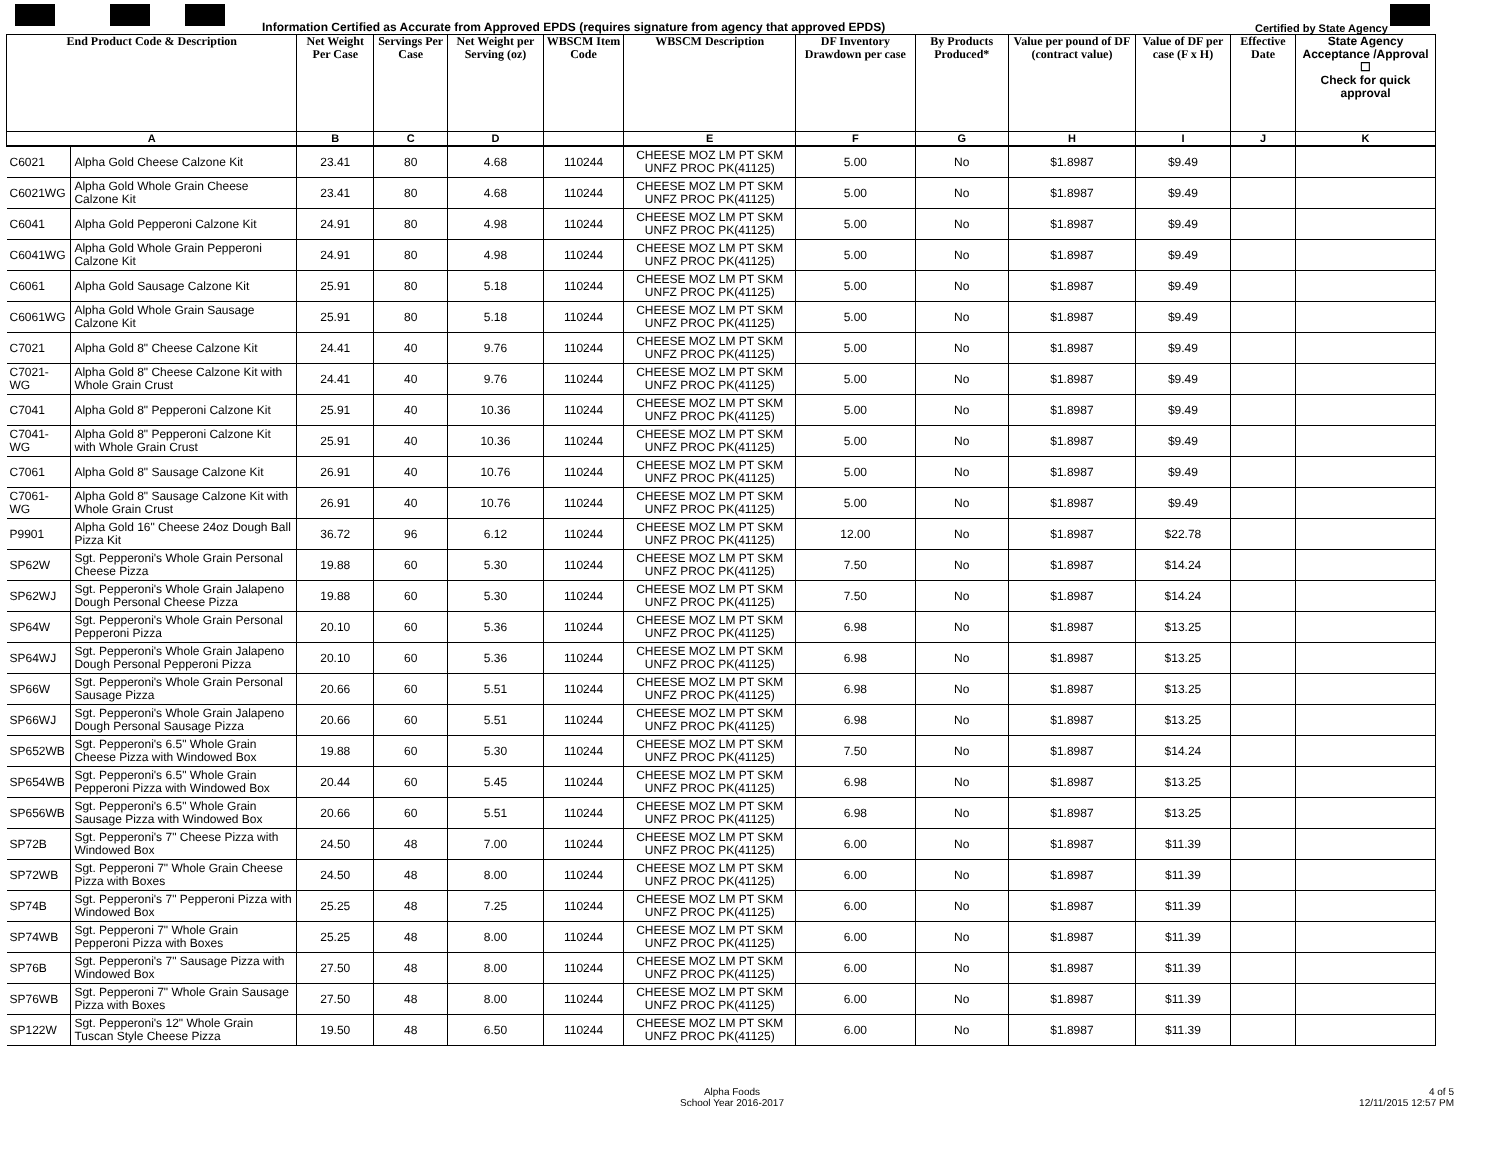Information Certified as Accurate from Approved EPDS (requires signature from agency that approved EPDS) Certified by State Agency
| End Product Code & Description | | Net Weight Per Case | Servings Per Case | Net Weight per Serving (oz) | WBSCM Item Code | WBSCM Description | DF Inventory Drawdown per case | By Products Produced* | Value per pound of DF (contract value) | Value of DF per case (F x H) | Effective Date | State Agency Acceptance /Approval ☐ Check for quick approval |
| --- | --- | --- | --- | --- | --- | --- | --- | --- | --- | --- | --- | --- |
| A | | B | C | D | | E | F | G | H | I | J | K |
| C6021 | Alpha Gold Cheese Calzone Kit | 23.41 | 80 | 4.68 | 110244 | CHEESE MOZ LM PT SKM UNFZ PROC PK(41125) | 5.00 | No | $1.8987 | $9.49 | | |
| C6021WG | Alpha Gold Whole Grain Cheese Calzone Kit | 23.41 | 80 | 4.68 | 110244 | CHEESE MOZ LM PT SKM UNFZ PROC PK(41125) | 5.00 | No | $1.8987 | $9.49 | | |
| C6041 | Alpha Gold Pepperoni Calzone Kit | 24.91 | 80 | 4.98 | 110244 | CHEESE MOZ LM PT SKM UNFZ PROC PK(41125) | 5.00 | No | $1.8987 | $9.49 | | |
| C6041WG | Alpha Gold Whole Grain Pepperoni Calzone Kit | 24.91 | 80 | 4.98 | 110244 | CHEESE MOZ LM PT SKM UNFZ PROC PK(41125) | 5.00 | No | $1.8987 | $9.49 | | |
| C6061 | Alpha Gold Sausage Calzone Kit | 25.91 | 80 | 5.18 | 110244 | CHEESE MOZ LM PT SKM UNFZ PROC PK(41125) | 5.00 | No | $1.8987 | $9.49 | | |
| C6061WG | Alpha Gold Whole Grain Sausage Calzone Kit | 25.91 | 80 | 5.18 | 110244 | CHEESE MOZ LM PT SKM UNFZ PROC PK(41125) | 5.00 | No | $1.8987 | $9.49 | | |
| C7021 | Alpha Gold 8" Cheese Calzone Kit | 24.41 | 40 | 9.76 | 110244 | CHEESE MOZ LM PT SKM UNFZ PROC PK(41125) | 5.00 | No | $1.8987 | $9.49 | | |
| C7021-WG | Alpha Gold 8" Cheese Calzone Kit with Whole Grain Crust | 24.41 | 40 | 9.76 | 110244 | CHEESE MOZ LM PT SKM UNFZ PROC PK(41125) | 5.00 | No | $1.8987 | $9.49 | | |
| C7041 | Alpha Gold 8" Pepperoni Calzone Kit | 25.91 | 40 | 10.36 | 110244 | CHEESE MOZ LM PT SKM UNFZ PROC PK(41125) | 5.00 | No | $1.8987 | $9.49 | | |
| C7041-WG | Alpha Gold 8" Pepperoni Calzone Kit with Whole Grain Crust | 25.91 | 40 | 10.36 | 110244 | CHEESE MOZ LM PT SKM UNFZ PROC PK(41125) | 5.00 | No | $1.8987 | $9.49 | | |
| C7061 | Alpha Gold 8" Sausage Calzone Kit | 26.91 | 40 | 10.76 | 110244 | CHEESE MOZ LM PT SKM UNFZ PROC PK(41125) | 5.00 | No | $1.8987 | $9.49 | | |
| C7061-WG | Alpha Gold 8" Sausage Calzone Kit with Whole Grain Crust | 26.91 | 40 | 10.76 | 110244 | CHEESE MOZ LM PT SKM UNFZ PROC PK(41125) | 5.00 | No | $1.8987 | $9.49 | | |
| P9901 | Alpha Gold 16" Cheese 24oz Dough Ball Pizza Kit | 36.72 | 96 | 6.12 | 110244 | CHEESE MOZ LM PT SKM UNFZ PROC PK(41125) | 12.00 | No | $1.8987 | $22.78 | | |
| SP62W | Sgt. Pepperoni's Whole Grain Personal Cheese Pizza | 19.88 | 60 | 5.30 | 110244 | CHEESE MOZ LM PT SKM UNFZ PROC PK(41125) | 7.50 | No | $1.8987 | $14.24 | | |
| SP62WJ | Sgt. Pepperoni's Whole Grain Jalapeno Dough Personal Cheese Pizza | 19.88 | 60 | 5.30 | 110244 | CHEESE MOZ LM PT SKM UNFZ PROC PK(41125) | 7.50 | No | $1.8987 | $14.24 | | |
| SP64W | Sgt. Pepperoni's Whole Grain Personal Pepperoni Pizza | 20.10 | 60 | 5.36 | 110244 | CHEESE MOZ LM PT SKM UNFZ PROC PK(41125) | 6.98 | No | $1.8987 | $13.25 | | |
| SP64WJ | Sgt. Pepperoni's Whole Grain Jalapeno Dough Personal Pepperoni Pizza | 20.10 | 60 | 5.36 | 110244 | CHEESE MOZ LM PT SKM UNFZ PROC PK(41125) | 6.98 | No | $1.8987 | $13.25 | | |
| SP66W | Sgt. Pepperoni's Whole Grain Personal Sausage Pizza | 20.66 | 60 | 5.51 | 110244 | CHEESE MOZ LM PT SKM UNFZ PROC PK(41125) | 6.98 | No | $1.8987 | $13.25 | | |
| SP66WJ | Sgt. Pepperoni's Whole Grain Jalapeno Dough Personal Sausage Pizza | 20.66 | 60 | 5.51 | 110244 | CHEESE MOZ LM PT SKM UNFZ PROC PK(41125) | 6.98 | No | $1.8987 | $13.25 | | |
| SP652WB | Sgt. Pepperoni's 6.5" Whole Grain Cheese Pizza with Windowed Box | 19.88 | 60 | 5.30 | 110244 | CHEESE MOZ LM PT SKM UNFZ PROC PK(41125) | 7.50 | No | $1.8987 | $14.24 | | |
| SP654WB | Sgt. Pepperoni's 6.5" Whole Grain Pepperoni Pizza with Windowed Box | 20.44 | 60 | 5.45 | 110244 | CHEESE MOZ LM PT SKM UNFZ PROC PK(41125) | 6.98 | No | $1.8987 | $13.25 | | |
| SP656WB | Sgt. Pepperoni's 6.5" Whole Grain Sausage Pizza with Windowed Box | 20.66 | 60 | 5.51 | 110244 | CHEESE MOZ LM PT SKM UNFZ PROC PK(41125) | 6.98 | No | $1.8987 | $13.25 | | |
| SP72B | Sgt. Pepperoni's 7" Cheese Pizza with Windowed Box | 24.50 | 48 | 7.00 | 110244 | CHEESE MOZ LM PT SKM UNFZ PROC PK(41125) | 6.00 | No | $1.8987 | $11.39 | | |
| SP72WB | Sgt. Pepperoni 7" Whole Grain Cheese Pizza with Boxes | 24.50 | 48 | 8.00 | 110244 | CHEESE MOZ LM PT SKM UNFZ PROC PK(41125) | 6.00 | No | $1.8987 | $11.39 | | |
| SP74B | Sgt. Pepperoni's 7" Pepperoni Pizza with Windowed Box | 25.25 | 48 | 7.25 | 110244 | CHEESE MOZ LM PT SKM UNFZ PROC PK(41125) | 6.00 | No | $1.8987 | $11.39 | | |
| SP74WB | Sgt. Pepperoni 7" Whole Grain Pepperoni Pizza with Boxes | 25.25 | 48 | 8.00 | 110244 | CHEESE MOZ LM PT SKM UNFZ PROC PK(41125) | 6.00 | No | $1.8987 | $11.39 | | |
| SP76B | Sgt. Pepperoni's 7" Sausage Pizza with Windowed Box | 27.50 | 48 | 8.00 | 110244 | CHEESE MOZ LM PT SKM UNFZ PROC PK(41125) | 6.00 | No | $1.8987 | $11.39 | | |
| SP76WB | Sgt. Pepperoni 7" Whole Grain Sausage Pizza with Boxes | 27.50 | 48 | 8.00 | 110244 | CHEESE MOZ LM PT SKM UNFZ PROC PK(41125) | 6.00 | No | $1.8987 | $11.39 | | |
| SP122W | Sgt. Pepperoni's 12" Whole Grain Tuscan Style Cheese Pizza | 19.50 | 48 | 6.50 | 110244 | CHEESE MOZ LM PT SKM UNFZ PROC PK(41125) | 6.00 | No | $1.8987 | $11.39 | | |
Alpha Foods
School Year 2016-2017
4 of 5
12/11/2015 12:57 PM